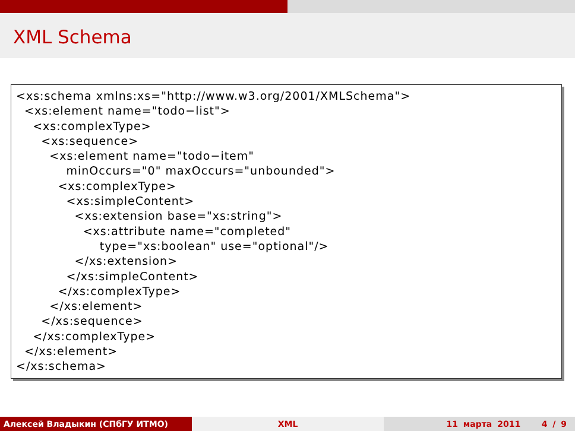XML Schema
<xs:schema xmlns:xs="http://www.w3.org/2001/XMLSchema">
  <xs:element name="todo−list">
    <xs:complexType>
      <xs:sequence>
        <xs:element name="todo−item"
            minOccurs="0" maxOccurs="unbounded">
          <xs:complexType>
            <xs:simpleContent>
              <xs:extension base="xs:string">
                <xs:attribute name="completed"
                    type="xs:boolean" use="optional"/>
              </xs:extension>
            </xs:simpleContent>
          </xs:complexType>
        </xs:element>
      </xs:sequence>
    </xs:complexType>
  </xs:element>
</xs:schema>
Алексей Владыкин (СПбГУ ИТМО) XML 11 марта 2011 4 / 9